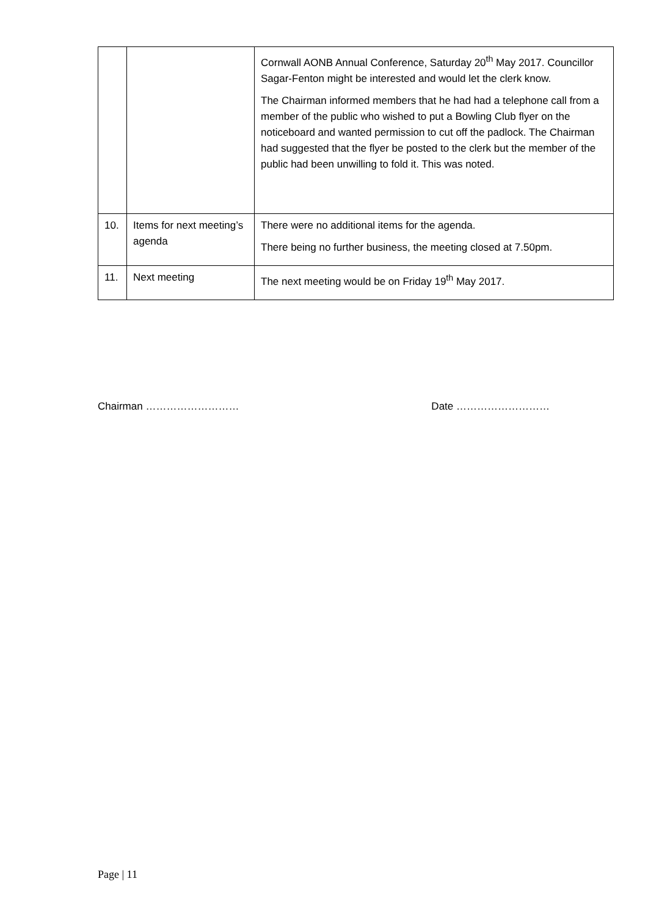| | | Cornwall AONB Annual Conference, Saturday 20<sup>th</sup> May 2017. Councillor Sagar-Fenton might be interested and would let the clerk know. The Chairman informed members that he had had a telephone call from a member of the public who wished to put a Bowling Club flyer on the noticeboard and wanted permission to cut off the padlock. The Chairman had suggested that the flyer be posted to the clerk but the member of the public had been unwilling to fold it. This was noted. |
| 10. | Items for next meeting’s agenda | There were no additional items for the agenda. There being no further business, the meeting closed at 7.50pm. |
| 11. | Next meeting | The next meeting would be on Friday 19<sup>th</sup> May 2017. |
Chairman ……………………… Date ………………………
Page | 11